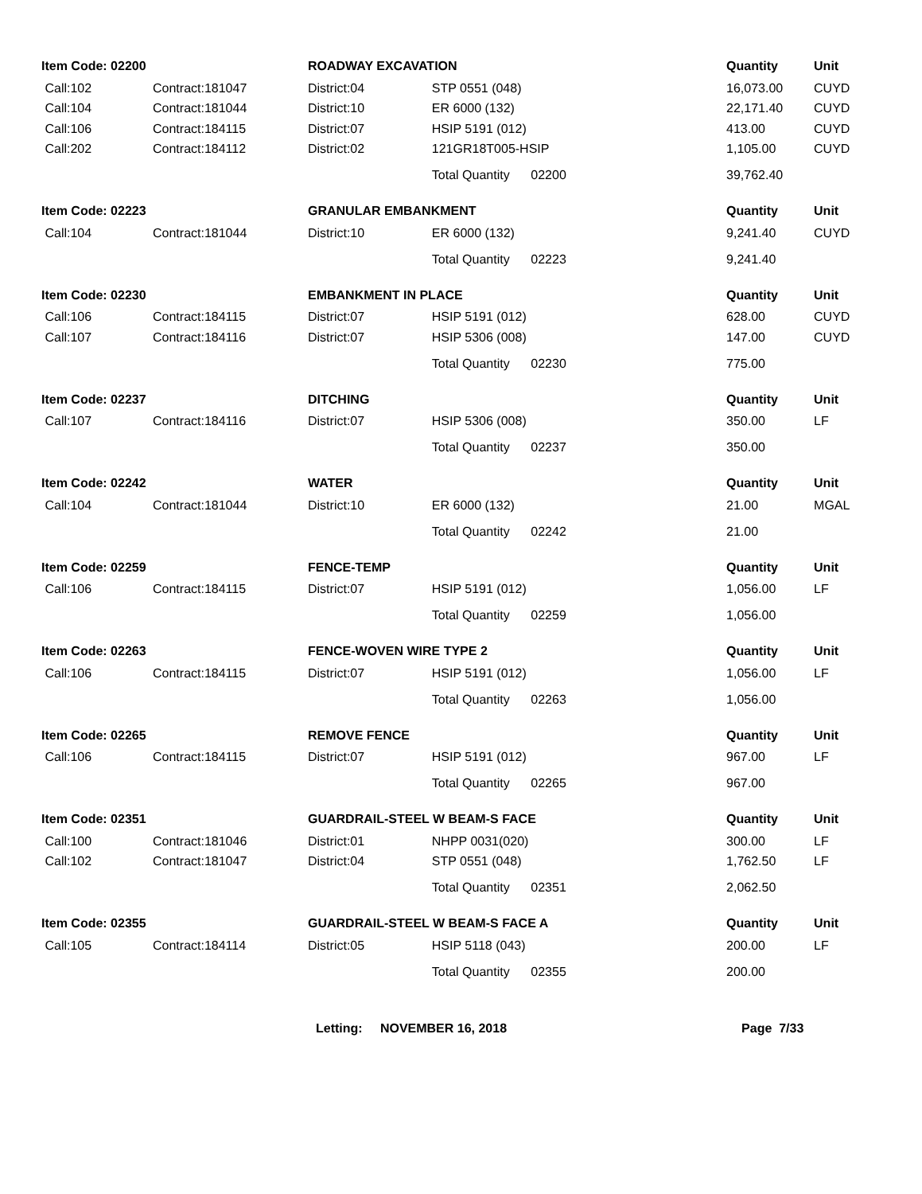| Item Code: 02200 | | ROADWAY EXCAVATION | | Quantity | Unit |
| --- | --- | --- | --- | --- | --- |
| Call:102 | Contract:181047 | District:04 | STP 0551 (048) | 16,073.00 | CUYD |
| Call:104 | Contract:181044 | District:10 | ER 6000 (132) | 22,171.40 | CUYD |
| Call:106 | Contract:184115 | District:07 | HSIP 5191 (012) | 413.00 | CUYD |
| Call:202 | Contract:184112 | District:02 | 121GR18T005-HSIP | 1,105.00 | CUYD |
| | | | Total Quantity 02200 | 39,762.40 | |
| Item Code: 02223 | | GRANULAR EMBANKMENT | | Quantity | Unit |
| Call:104 | Contract:181044 | District:10 | ER 6000 (132) | 9,241.40 | CUYD |
| | | | Total Quantity 02223 | 9,241.40 | |
| Item Code: 02230 | | EMBANKMENT IN PLACE | | Quantity | Unit |
| Call:106 | Contract:184115 | District:07 | HSIP 5191 (012) | 628.00 | CUYD |
| Call:107 | Contract:184116 | District:07 | HSIP 5306 (008) | 147.00 | CUYD |
| | | | Total Quantity 02230 | 775.00 | |
| Item Code: 02237 | | DITCHING | | Quantity | Unit |
| Call:107 | Contract:184116 | District:07 | HSIP 5306 (008) | 350.00 | LF |
| | | | Total Quantity 02237 | 350.00 | |
| Item Code: 02242 | | WATER | | Quantity | Unit |
| Call:104 | Contract:181044 | District:10 | ER 6000 (132) | 21.00 | MGAL |
| | | | Total Quantity 02242 | 21.00 | |
| Item Code: 02259 | | FENCE-TEMP | | Quantity | Unit |
| Call:106 | Contract:184115 | District:07 | HSIP 5191 (012) | 1,056.00 | LF |
| | | | Total Quantity 02259 | 1,056.00 | |
| Item Code: 02263 | | FENCE-WOVEN WIRE TYPE 2 | | Quantity | Unit |
| Call:106 | Contract:184115 | District:07 | HSIP 5191 (012) | 1,056.00 | LF |
| | | | Total Quantity 02263 | 1,056.00 | |
| Item Code: 02265 | | REMOVE FENCE | | Quantity | Unit |
| Call:106 | Contract:184115 | District:07 | HSIP 5191 (012) | 967.00 | LF |
| | | | Total Quantity 02265 | 967.00 | |
| Item Code: 02351 | | GUARDRAIL-STEEL W BEAM-S FACE | | Quantity | Unit |
| Call:100 | Contract:181046 | District:01 | NHPP 0031(020) | 300.00 | LF |
| Call:102 | Contract:181047 | District:04 | STP 0551 (048) | 1,762.50 | LF |
| | | | Total Quantity 02351 | 2,062.50 | |
| Item Code: 02355 | | GUARDRAIL-STEEL W BEAM-S FACE A | | Quantity | Unit |
| Call:105 | Contract:184114 | District:05 | HSIP 5118 (043) | 200.00 | LF |
| | | | Total Quantity 02355 | 200.00 | |
Letting: NOVEMBER 16, 2018 Page 7/33